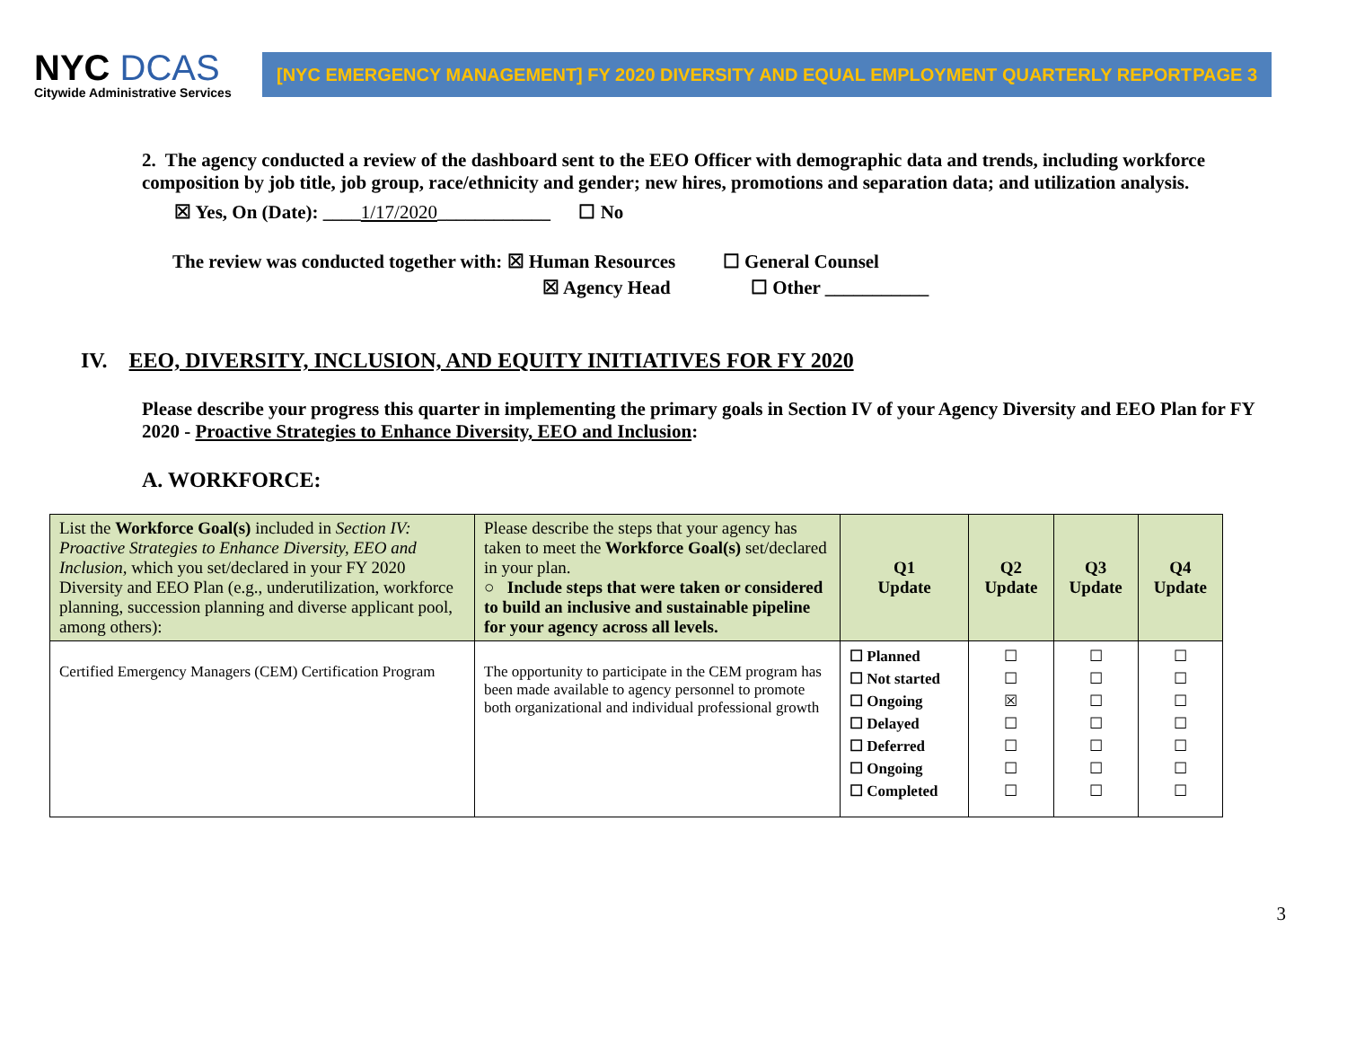NYC DCAS
Citywide Administrative Services
[NYC EMERGENCY MANAGEMENT] FY 2020 DIVERSITY AND EQUAL EMPLOYMENT QUARTERLY REPORT PAGE 3
2. The agency conducted a review of the dashboard sent to the EEO Officer with demographic data and trends, including workforce composition by job title, job group, race/ethnicity and gender; new hires, promotions and separation data; and utilization analysis.
☒ Yes, On (Date): ____1/17/2020____________ ☐ No
The review was conducted together with: ☒ Human Resources ☐ General Counsel
☒ Agency Head ☐ Other ___________
IV. EEO, DIVERSITY, INCLUSION, AND EQUITY INITIATIVES FOR FY 2020
Please describe your progress this quarter in implementing the primary goals in Section IV of your Agency Diversity and EEO Plan for FY 2020 - Proactive Strategies to Enhance Diversity, EEO and Inclusion:
A. WORKFORCE:
| List the Workforce Goal(s) included in Section IV: Proactive Strategies to Enhance Diversity, EEO and Inclusion, which you set/declared in your FY 2020 Diversity and EEO Plan (e.g., underutilization, workforce planning, succession planning and diverse applicant pool, among others): | Please describe the steps that your agency has taken to meet the Workforce Goal(s) set/declared in your plan. ○ Include steps that were taken or considered to build an inclusive and sustainable pipeline for your agency across all levels. | Q1 Update | Q2 Update | Q3 Update | Q4 Update |
| Certified Emergency Managers (CEM) Certification Program | The opportunity to participate in the CEM program has been made available to agency personnel to promote both organizational and individual professional growth | ☐ Planned ☐ Not started ☐ Ongoing ☐ Delayed ☐ Deferred ☐ Ongoing ☐ Completed | ☐ ☐ ☒ ☐ ☐ ☐ ☐ | ☐ ☐ ☐ ☐ ☐ ☐ ☐ | ☐ ☐ ☐ ☐ ☐ ☐ ☐ |
3